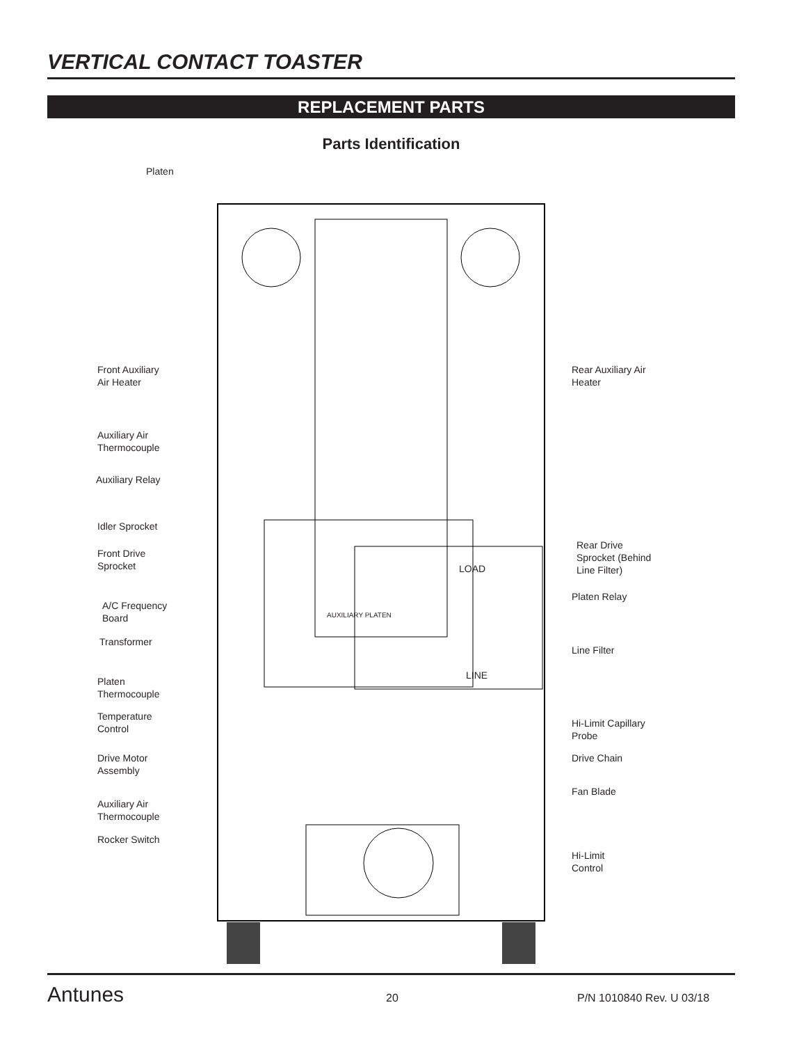VERTICAL CONTACT TOASTER
REPLACEMENT PARTS
Parts Identification
Platen
Front Auxiliary
Air Heater
Auxiliary Air
Thermocouple
Auxiliary Relay
Idler Sprocket
Front Drive
Sprocket
A/C Frequency
Board
Transformer
Platen
Thermocouple
Temperature
Control
Drive Motor
Assembly
Auxiliary Air
Thermocouple
Rocker Switch
Rear Auxiliary Air
Heater
Rear Drive
Sprocket (Behind
Line Filter)
Platen Relay
Line Filter
Hi-Limit Capillary
Probe
Drive Chain
Fan Blade
Hi-Limit
Control
LOAD
LINE
AUXILIARY PLATEN
Antunes 20 P/N 1010840 Rev. U 03/18